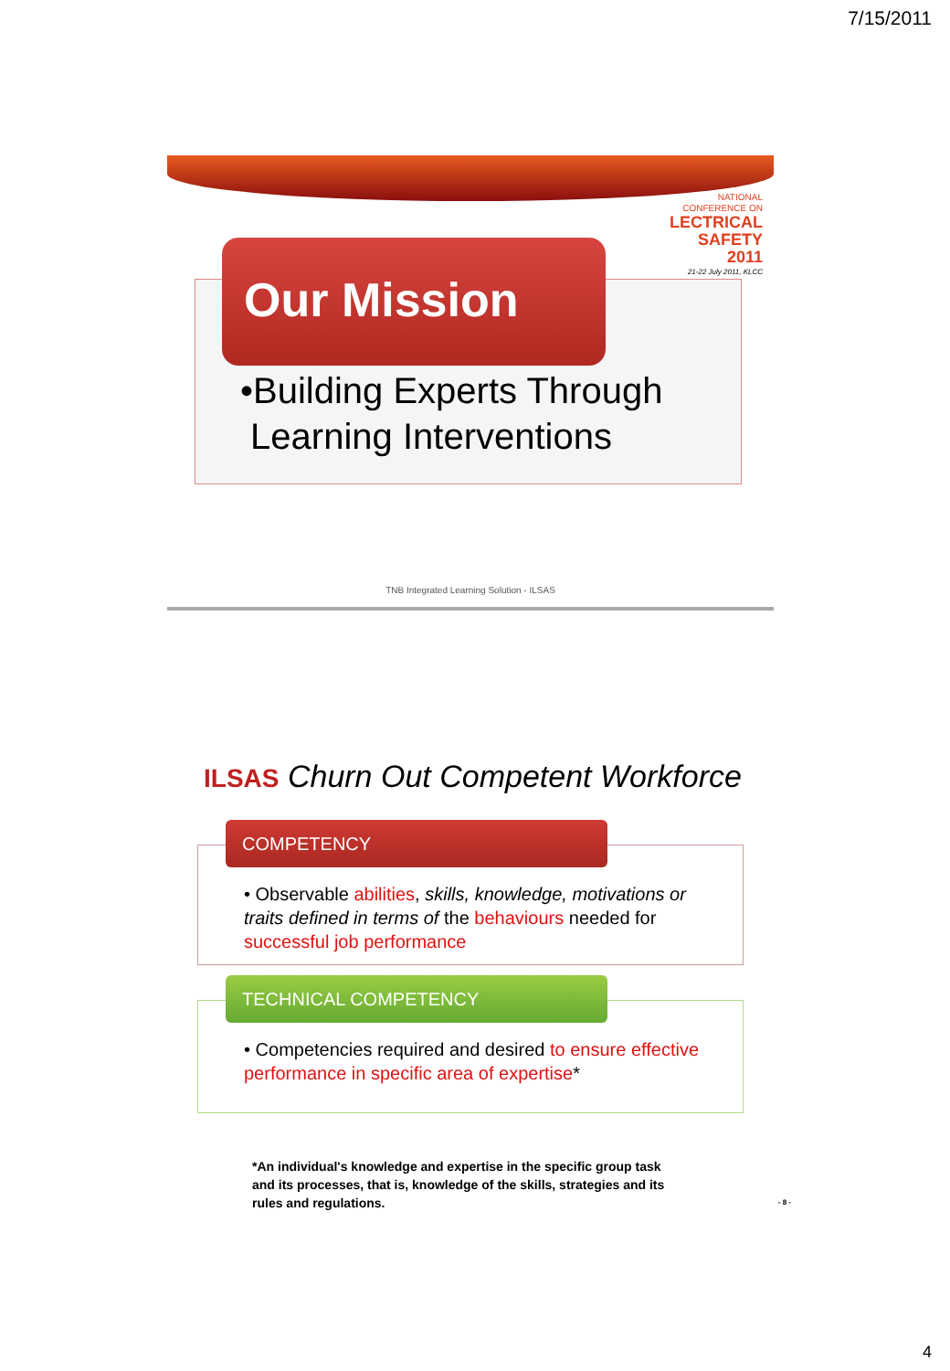7/15/2011
NATIONAL
CONFERENCE ON
LECTRICAL
SAFETY
2011
21-22 July 2011, KLCC
Our Mission
•Building Experts Through
Learning Interventions
TNB Integrated Learning Solution - ILSAS
ILSAS Churn Out Competent Workforce
COMPETENCY
• Observable abilities, skills, knowledge, motivations or traits defined in terms of the behaviours needed for successful job performance
TECHNICAL COMPETENCY
• Competencies required and desired to ensure effective performance in specific area of expertise*
*An individual's knowledge and expertise in the specific group task and its processes, that is, knowledge of the skills, strategies and its rules and regulations. - 8 -
4